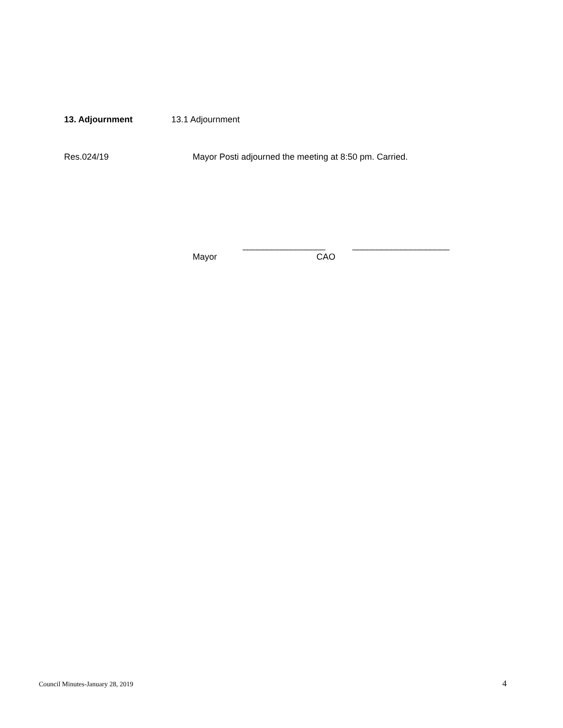13. Adjournment 13.1 Adjournment
Res.024/19 Mayor Posti adjourned the meeting at 8:50 pm. Carried.
_________________ ____________________
Mayor CAO
Council Minutes-January 28, 2019 4